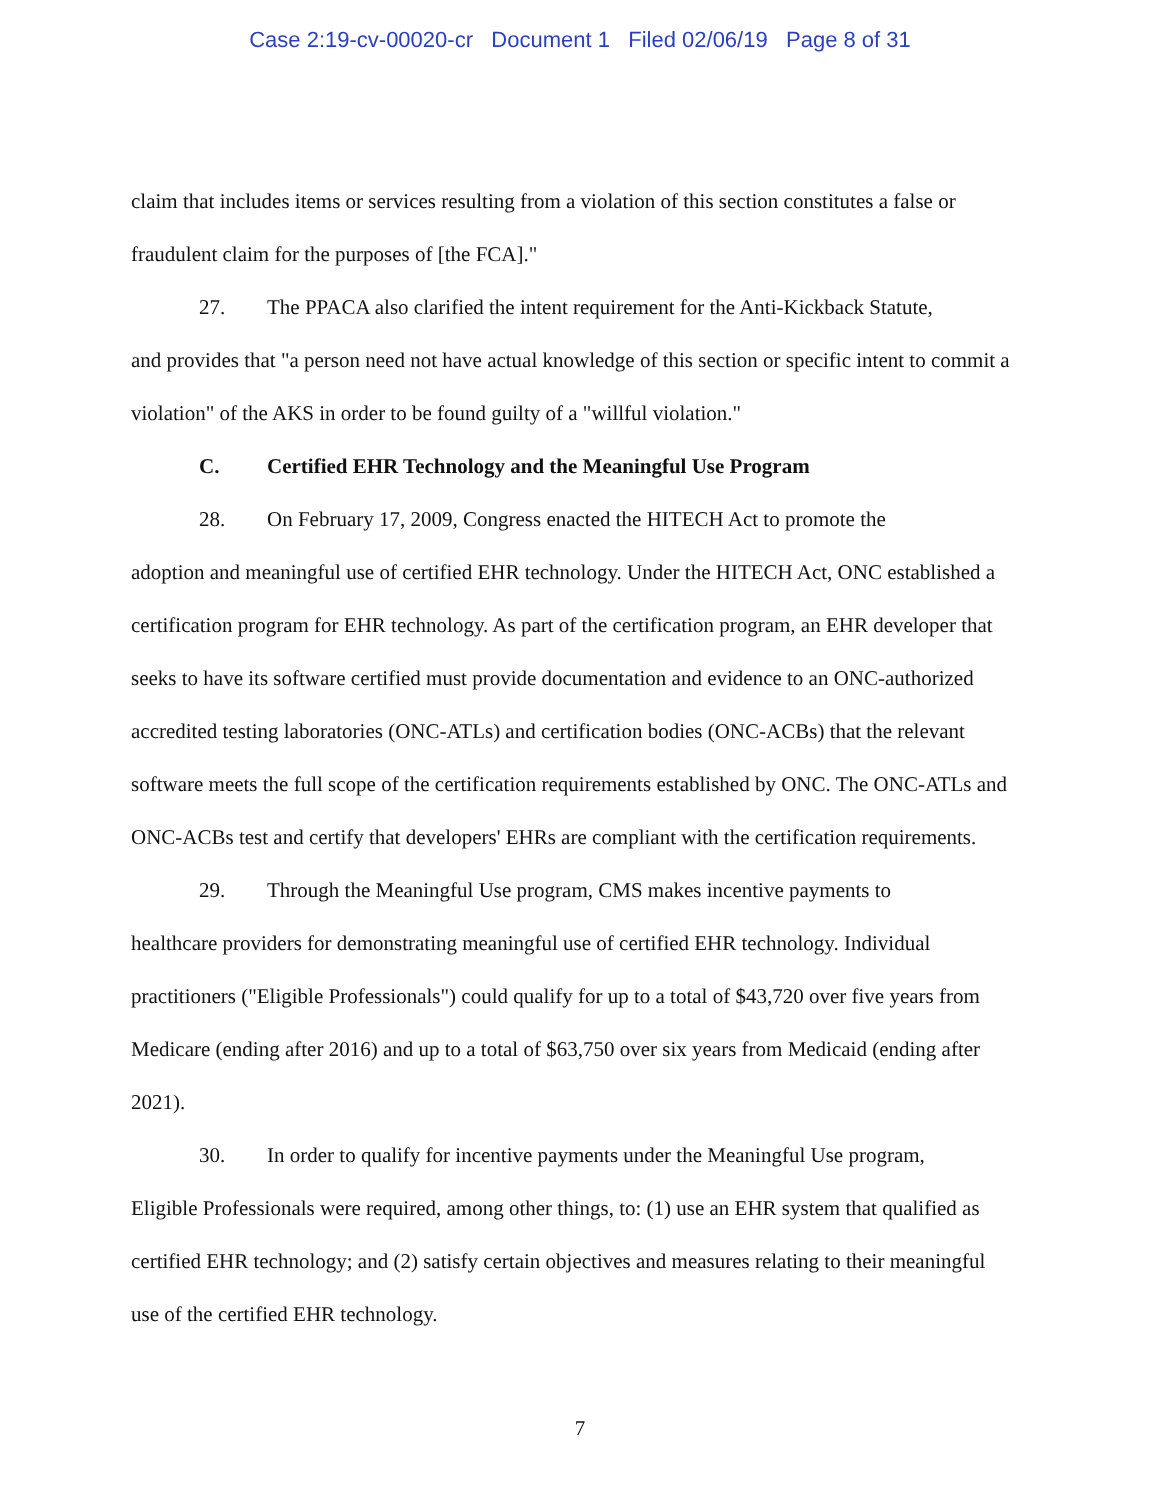Case 2:19-cv-00020-cr Document 1 Filed 02/06/19 Page 8 of 31
claim that includes items or services resulting from a violation of this section constitutes a false or fraudulent claim for the purposes of [the FCA]."
27. The PPACA also clarified the intent requirement for the Anti-Kickback Statute,
and provides that "a person need not have actual knowledge of this section or specific intent to commit a violation" of the AKS in order to be found guilty of a "willful violation."
C. Certified EHR Technology and the Meaningful Use Program
28. On February 17, 2009, Congress enacted the HITECH Act to promote the
adoption and meaningful use of certified EHR technology. Under the HITECH Act, ONC established a certification program for EHR technology. As part of the certification program, an EHR developer that seeks to have its software certified must provide documentation and evidence to an ONC-authorized accredited testing laboratories (ONC-ATLs) and certification bodies (ONC-ACBs) that the relevant software meets the full scope of the certification requirements established by ONC. The ONC-ATLs and ONC-ACBs test and certify that developers' EHRs are compliant with the certification requirements.
29. Through the Meaningful Use program, CMS makes incentive payments to
healthcare providers for demonstrating meaningful use of certified EHR technology. Individual practitioners ("Eligible Professionals") could qualify for up to a total of $43,720 over five years from Medicare (ending after 2016) and up to a total of $63,750 over six years from Medicaid (ending after 2021).
30. In order to qualify for incentive payments under the Meaningful Use program,
Eligible Professionals were required, among other things, to: (1) use an EHR system that qualified as certified EHR technology; and (2) satisfy certain objectives and measures relating to their meaningful use of the certified EHR technology.
7